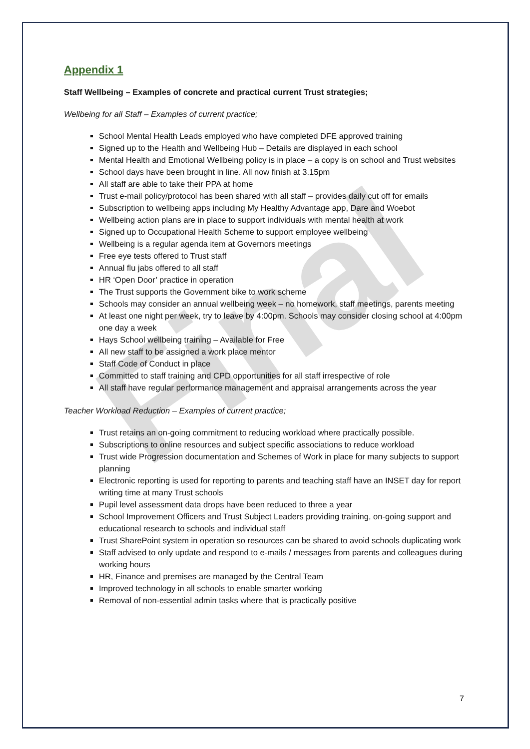Final
Appendix 1
Staff Wellbeing – Examples of concrete and practical current Trust strategies;
Wellbeing for all Staff – Examples of current practice;
School Mental Health Leads employed who have completed DFE approved training
Signed up to the Health and Wellbeing Hub – Details are displayed in each school
Mental Health and Emotional Wellbeing policy is in place – a copy is on school and Trust websites
School days have been brought in line. All now finish at 3.15pm
All staff are able to take their PPA at home
Trust e-mail policy/protocol has been shared with all staff – provides daily cut off for emails
Subscription to wellbeing apps including My Healthy Advantage app, Dare and Woebot
Wellbeing action plans are in place to support individuals with mental health at work
Signed up to Occupational Health Scheme to support employee wellbeing
Wellbeing is a regular agenda item at Governors meetings
Free eye tests offered to Trust staff
Annual flu jabs offered to all staff
HR ‘Open Door’ practice in operation
The Trust supports the Government bike to work scheme
Schools may consider an annual wellbeing week – no homework, staff meetings, parents meeting
At least one night per week, try to leave by 4:00pm. Schools may consider closing school at 4:00pm one day a week
Hays School wellbeing training – Available for Free
All new staff to be assigned a work place mentor
Staff Code of Conduct in place
Committed to staff training and CPD opportunities for all staff irrespective of role
All staff have regular performance management and appraisal arrangements across the year
Teacher Workload Reduction – Examples of current practice;
Trust retains an on-going commitment to reducing workload where practically possible.
Subscriptions to online resources and subject specific associations to reduce workload
Trust wide Progression documentation and Schemes of Work in place for many subjects to support planning
Electronic reporting is used for reporting to parents and teaching staff have an INSET day for report writing time at many Trust schools
Pupil level assessment data drops have been reduced to three a year
School Improvement Officers and Trust Subject Leaders providing training, on-going support and educational research to schools and individual staff
Trust SharePoint system in operation so resources can be shared to avoid schools duplicating work
Staff advised to only update and respond to e-mails / messages from parents and colleagues during working hours
HR, Finance and premises are managed by the Central Team
Improved technology in all schools to enable smarter working
Removal of non-essential admin tasks where that is practically positive
7